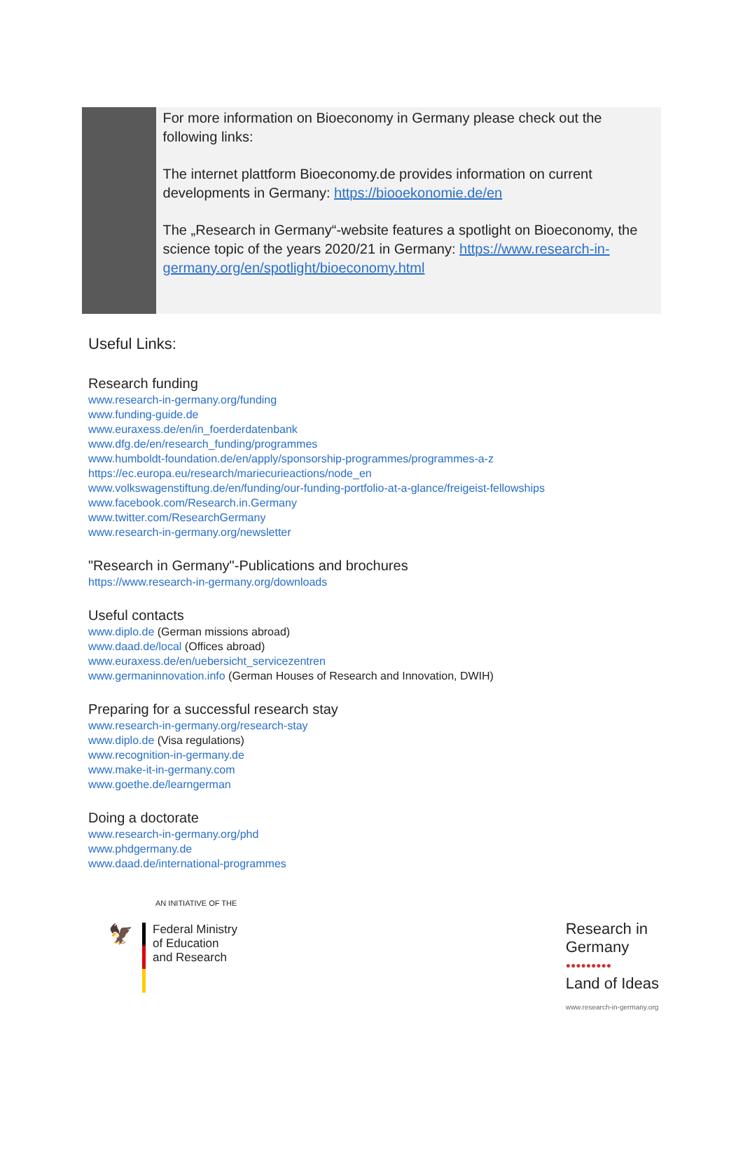For more information on Bioeconomy in Germany please check out the following links:
The internet plattform Bioeconomy.de provides information on current developments in Germany: https://biooekonomie.de/en
The „Research in Germany“-website features a spotlight on Bioeconomy, the science topic of the years 2020/21 in Germany: https://www.research-in-germany.org/en/spotlight/bioeconomy.html
Useful Links:
Research funding
www.research-in-germany.org/funding
www.funding-guide.de
www.euraxess.de/en/in_foerderdatenbank
www.dfg.de/en/research_funding/programmes
www.humboldt-foundation.de/en/apply/sponsorship-programmes/programmes-a-z
https://ec.europa.eu/research/mariecurieactions/node_en
www.volkswagenstiftung.de/en/funding/our-funding-portfolio-at-a-glance/freigeist-fellowships
www.facebook.com/Research.in.Germany
www.twitter.com/ResearchGermany
www.research-in-germany.org/newsletter
"Research in Germany"-Publications and brochures
https://www.research-in-germany.org/downloads
Useful contacts
www.diplo.de (German missions abroad)
www.daad.de/local (Offices abroad)
www.euraxess.de/en/uebersicht_servicezentren
www.germaninnovation.info (German Houses of Research and Innovation, DWIH)
Preparing for a successful research stay
www.research-in-germany.org/research-stay
www.diplo.de (Visa regulations)
www.recognition-in-germany.de
www.make-it-in-germany.com
www.goethe.de/learngerman
Doing a doctorate
www.research-in-germany.org/phd
www.phdgermany.de
www.daad.de/international-programmes
AN INITIATIVE OF THE
🦅
Federal Ministry
of Education
and Research
Research in
Germany
●●●●●●●●●
Land of Ideas
www.research-in-germany.org